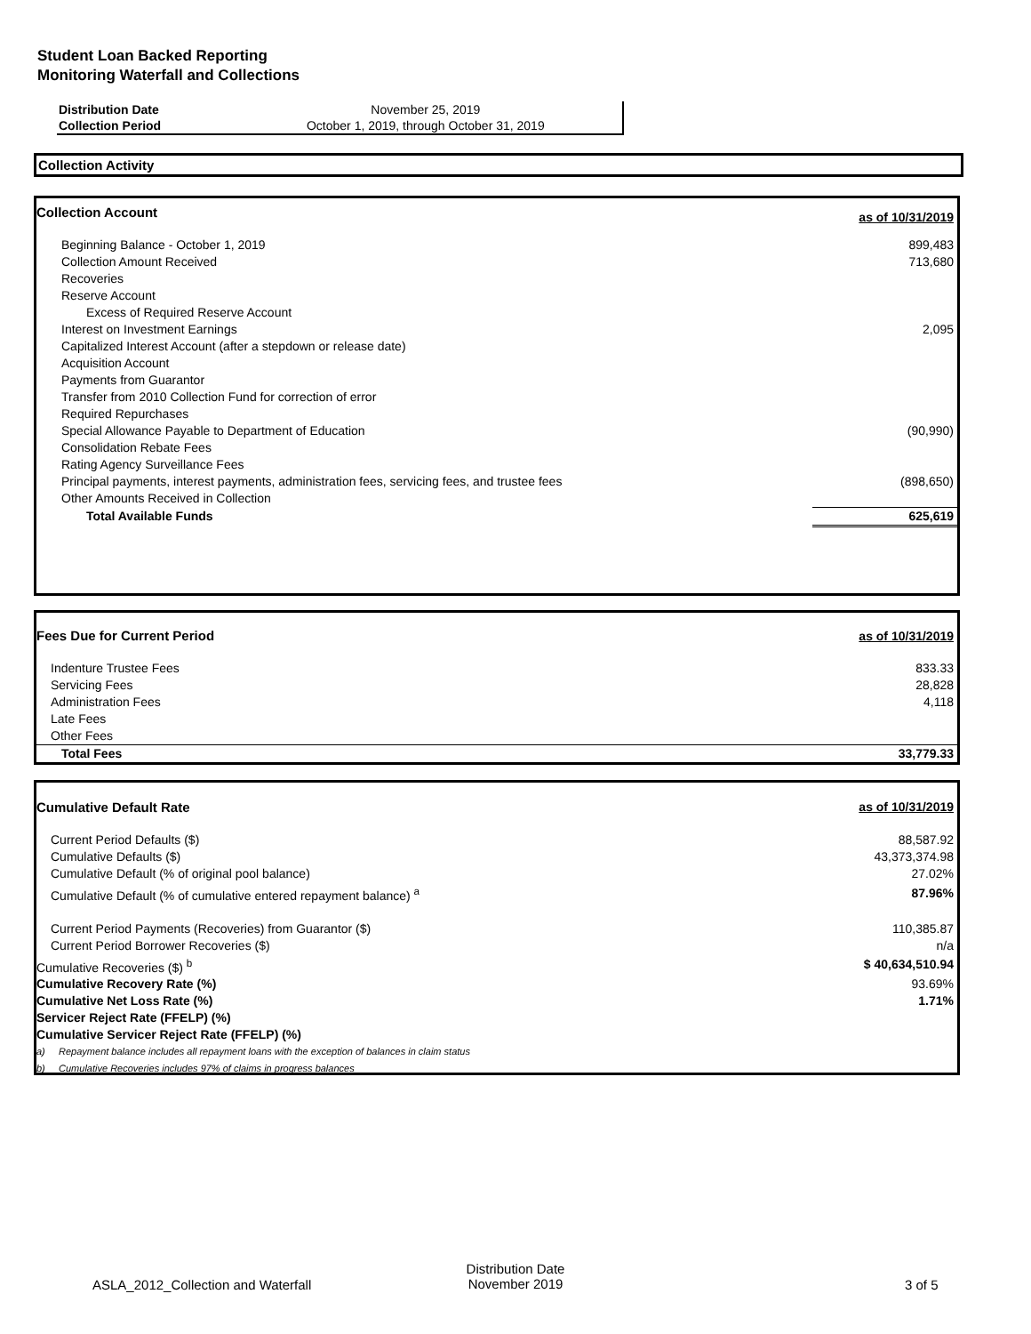Student Loan Backed Reporting
Monitoring Waterfall and Collections
| Distribution Date | November 25, 2019 |
| Collection Period | October 1, 2019, through October 31, 2019 |
Collection Activity
| Collection Account | as of 10/31/2019 |
| Beginning Balance - October 1, 2019 | 899,483 |
| Collection Amount Received | 713,680 |
| Recoveries | |
| Reserve Account | |
| Excess of Required Reserve Account | |
| Interest on Investment Earnings | 2,095 |
| Capitalized Interest Account (after a stepdown or release date) | |
| Acquisition Account | |
| Payments from Guarantor | |
| Transfer from 2010 Collection Fund for correction of error | |
| Required Repurchases | |
| Special Allowance Payable to Department of Education | (90,990) |
| Consolidation Rebate Fees | |
| Rating Agency Surveillance Fees | |
| Principal payments, interest payments, administration fees, servicing fees, and trustee fees | (898,650) |
| Other Amounts Received in Collection | |
| Total Available Funds | 625,619 |
| Fees Due for Current Period | as of 10/31/2019 |
| Indenture Trustee Fees | 833.33 |
| Servicing Fees | 28,828 |
| Administration Fees | 4,118 |
| Late Fees | |
| Other Fees | |
| Total Fees | 33,779.33 |
| Cumulative Default Rate | as of 10/31/2019 |
| Current Period Defaults ($) | 88,587.92 |
| Cumulative Defaults ($) | 43,373,374.98 |
| Cumulative Default (% of original pool balance) | 27.02% |
| Cumulative Default (% of cumulative entered repayment balance) <sup>a</sup> | 87.96% |
| Current Period Payments (Recoveries) from Guarantor ($) | 110,385.87 |
| Current Period Borrower Recoveries ($) | n/a |
| Cumulative Recoveries ($) <sup>b</sup> | $ 40,634,510.94 |
| Cumulative Recovery Rate (%) | 93.69% |
| Cumulative Net Loss Rate (%) | 1.71% |
| Servicer Reject Rate (FFELP) (%) | |
| Cumulative Servicer Reject Rate (FFELP) (%) | |
| a) Repayment balance includes all repayment loans with the exception of balances in claim status | |
| b) Cumulative Recoveries includes 97% of claims in progress balances | |
ASLA_2012_Collection and Waterfall
Distribution Date
November 2019
3 of 5